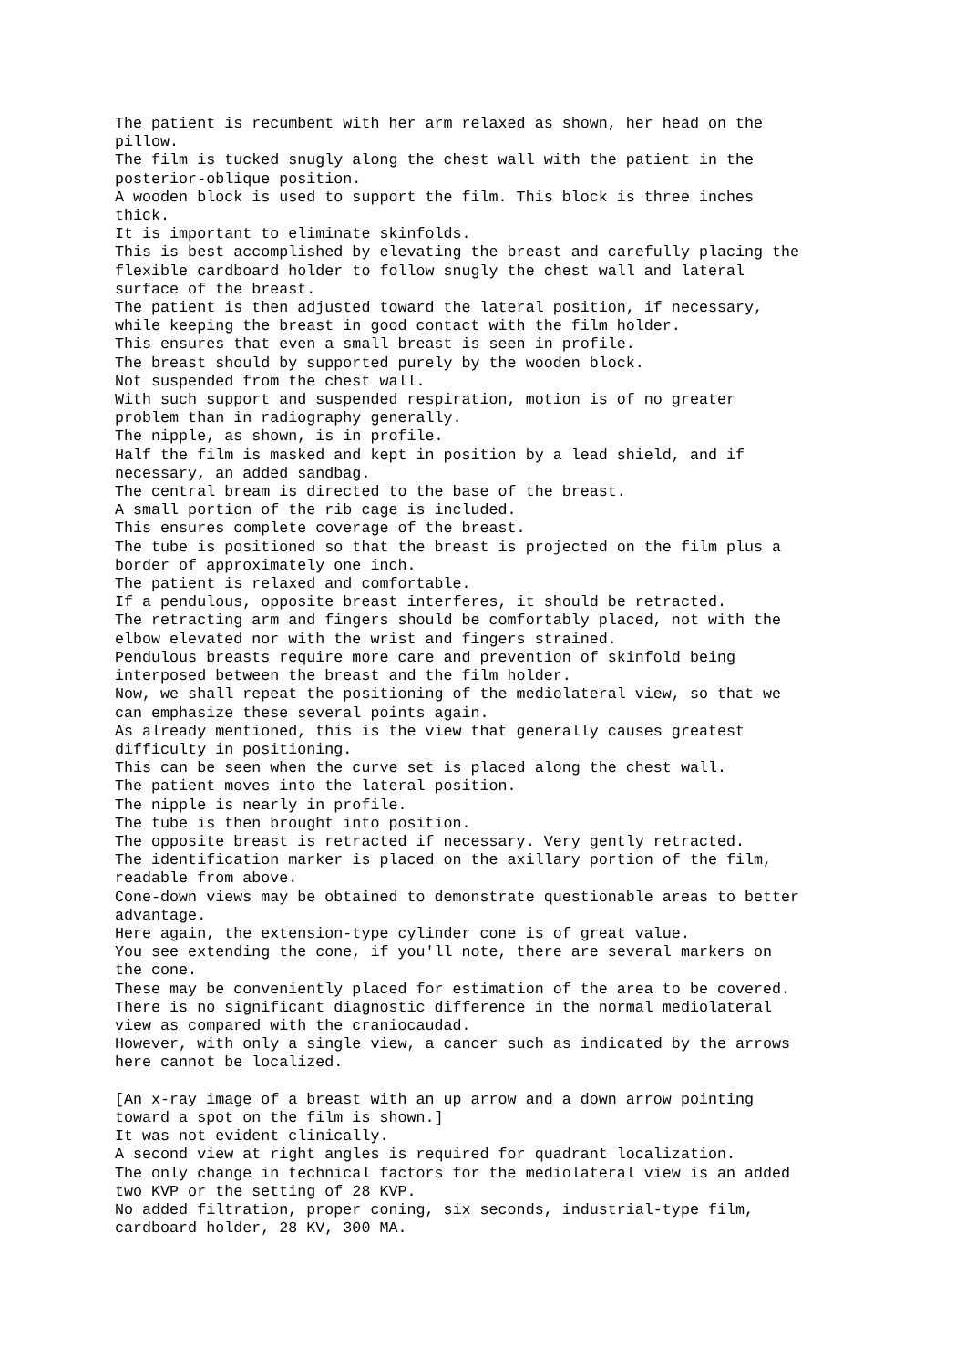The patient is recumbent with her arm relaxed as shown, her head on the pillow. The film is tucked snugly along the chest wall with the patient in the posterior-oblique position. A wooden block is used to support the film. This block is three inches thick. It is important to eliminate skinfolds. This is best accomplished by elevating the breast and carefully placing the flexible cardboard holder to follow snugly the chest wall and lateral surface of the breast. The patient is then adjusted toward the lateral position, if necessary, while keeping the breast in good contact with the film holder. This ensures that even a small breast is seen in profile. The breast should by supported purely by the wooden block. Not suspended from the chest wall. With such support and suspended respiration, motion is of no greater problem than in radiography generally. The nipple, as shown, is in profile. Half the film is masked and kept in position by a lead shield, and if necessary, an added sandbag. The central bream is directed to the base of the breast. A small portion of the rib cage is included. This ensures complete coverage of the breast. The tube is positioned so that the breast is projected on the film plus a border of approximately one inch. The patient is relaxed and comfortable. If a pendulous, opposite breast interferes, it should be retracted. The retracting arm and fingers should be comfortably placed, not with the elbow elevated nor with the wrist and fingers strained. Pendulous breasts require more care and prevention of skinfold being interposed between the breast and the film holder. Now, we shall repeat the positioning of the mediolateral view, so that we can emphasize these several points again. As already mentioned, this is the view that generally causes greatest difficulty in positioning. This can be seen when the curve set is placed along the chest wall. The patient moves into the lateral position. The nipple is nearly in profile. The tube is then brought into position. The opposite breast is retracted if necessary. Very gently retracted. The identification marker is placed on the axillary portion of the film, readable from above. Cone-down views may be obtained to demonstrate questionable areas to better advantage. Here again, the extension-type cylinder cone is of great value. You see extending the cone, if you'll note, there are several markers on the cone. These may be conveniently placed for estimation of the area to be covered. There is no significant diagnostic difference in the normal mediolateral view as compared with the craniocaudad. However, with only a single view, a cancer such as indicated by the arrows here cannot be localized. [An x-ray image of a breast with an up arrow and a down arrow pointing toward a spot on the film is shown.] It was not evident clinically. A second view at right angles is required for quadrant localization. The only change in technical factors for the mediolateral view is an added two KVP or the setting of 28 KVP. No added filtration, proper coning, six seconds, industrial-type film, cardboard holder, 28 KV, 300 MA.